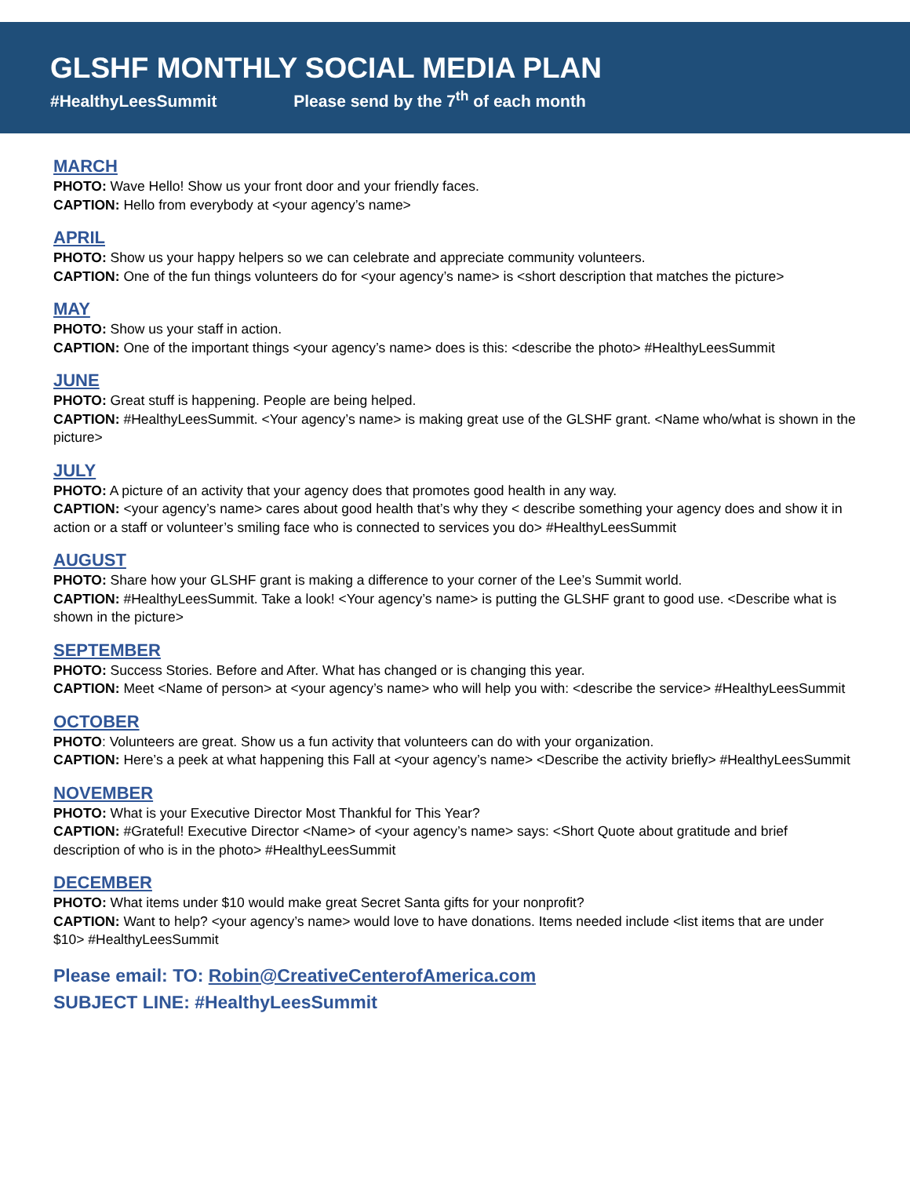GLSHF MONTHLY SOCIAL MEDIA PLAN
#HealthyLeesSummit Please send by the 7<sup>th</sup> of each month
MARCH
PHOTO: Wave Hello! Show us your front door and your friendly faces.
CAPTION: Hello from everybody at <your agency’s name>
APRIL
PHOTO: Show us your happy helpers so we can celebrate and appreciate community volunteers.
CAPTION: One of the fun things volunteers do for <your agency’s name> is <short description that matches the picture>
MAY
PHOTO: Show us your staff in action.
CAPTION: One of the important things <your agency’s name> does is this: <describe the photo> #HealthyLeesSummit
JUNE
PHOTO: Great stuff is happening. People are being helped.
CAPTION: #HealthyLeesSummit. <Your agency’s name> is making great use of the GLSHF grant. <Name who/what is shown in the picture>
JULY
PHOTO: A picture of an activity that your agency does that promotes good health in any way.
CAPTION: <your agency’s name> cares about good health that’s why they < describe something your agency does and show it in action or a staff or volunteer’s smiling face who is connected to services you do> #HealthyLeesSummit
AUGUST
PHOTO: Share how your GLSHF grant is making a difference to your corner of the Lee’s Summit world.
CAPTION: #HealthyLeesSummit. Take a look! <Your agency’s name> is putting the GLSHF grant to good use. <Describe what is shown in the picture>
SEPTEMBER
PHOTO: Success Stories. Before and After. What has changed or is changing this year.
CAPTION: Meet <Name of person> at <your agency’s name> who will help you with: <describe the service> #HealthyLeesSummit
OCTOBER
PHOTO: Volunteers are great. Show us a fun activity that volunteers can do with your organization.
CAPTION: Here’s a peek at what happening this Fall at <your agency’s name> <Describe the activity briefly> #HealthyLeesSummit
NOVEMBER
PHOTO: What is your Executive Director Most Thankful for This Year?
CAPTION: #Grateful! Executive Director <Name> of <your agency’s name> says: <Short Quote about gratitude and brief description of who is in the photo> #HealthyLeesSummit
DECEMBER
PHOTO: What items under $10 would make great Secret Santa gifts for your nonprofit?
CAPTION: Want to help? <your agency’s name> would love to have donations. Items needed include <list items that are under $10> #HealthyLeesSummit
Please email: TO: Robin@CreativeCenterofAmerica.com
SUBJECT LINE: #HealthyLeesSummit